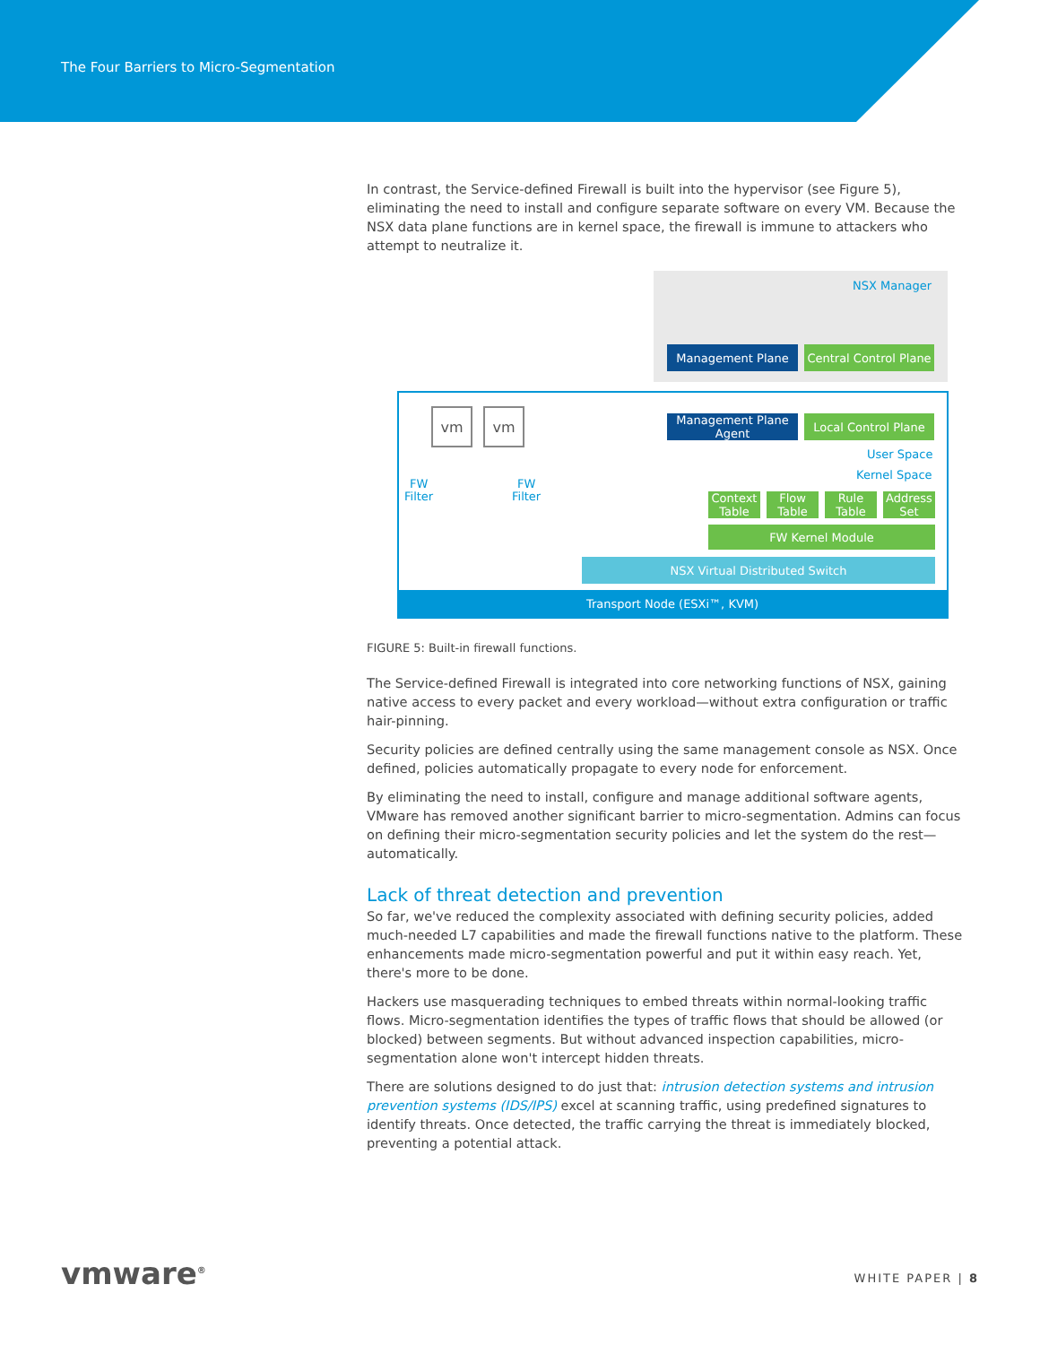The Four Barriers to Micro-Segmentation
In contrast, the Service-defined Firewall is built into the hypervisor (see Figure 5), eliminating the need to install and configure separate software on every VM. Because the NSX data plane functions are in kernel space, the firewall is immune to attackers who attempt to neutralize it.
NSX Manager
Management Plane
Central Control Plane
vm vm
Management Plane Agent
Local Control Plane
User Space
Kernel Space
FW
Filter
FW
Filter
Context Table
Flow Table
Rule Table
Address Set
FW Kernel Module
NSX Virtual Distributed Switch
Transport Node (ESXi™, KVM)
FIGURE 5: Built-in firewall functions.
The Service-defined Firewall is integrated into core networking functions of NSX, gaining native access to every packet and every workload—without extra configuration or traffic hair-pinning.
Security policies are defined centrally using the same management console as NSX. Once defined, policies automatically propagate to every node for enforcement.
By eliminating the need to install, configure and manage additional software agents, VMware has removed another significant barrier to micro-segmentation. Admins can focus on defining their micro-segmentation security policies and let the system do the rest—automatically.
Lack of threat detection and prevention
So far, we've reduced the complexity associated with defining security policies, added much-needed L7 capabilities and made the firewall functions native to the platform. These enhancements made micro-segmentation powerful and put it within easy reach. Yet, there's more to be done.
Hackers use masquerading techniques to embed threats within normal-looking traffic flows. Micro-segmentation identifies the types of traffic flows that should be allowed (or blocked) between segments. But without advanced inspection capabilities, micro-segmentation alone won't intercept hidden threats.
There are solutions designed to do just that: intrusion detection systems and intrusion prevention systems (IDS/IPS) excel at scanning traffic, using predefined signatures to identify threats. Once detected, the traffic carrying the threat is immediately blocked, preventing a potential attack.
vmware<sup>®</sup> WHITE PAPER | 8